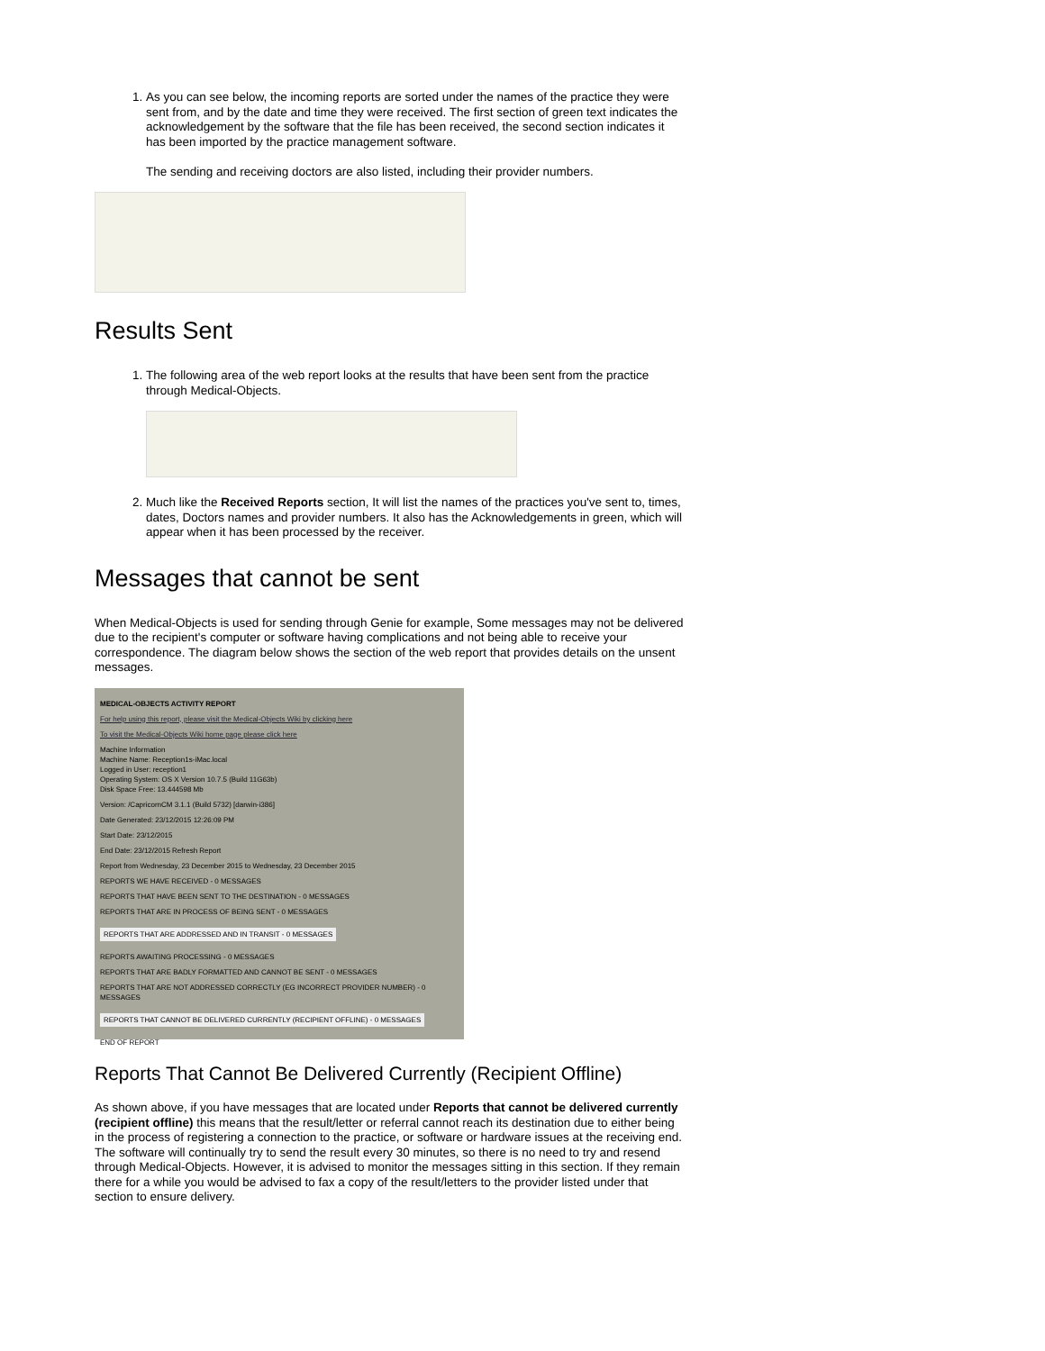1. As you can see below, the incoming reports are sorted under the names of the practice they were sent from, and by the date and time they were received. The first section of green text indicates the acknowledgement by the software that the file has been received, the second section indicates it has been imported by the practice management software.
The sending and receiving doctors are also listed, including their provider numbers.
Results Sent
1. The following area of the web report looks at the results that have been sent from the practice through Medical-Objects.
2. Much like the Received Reports section, It will list the names of the practices you've sent to, times, dates, Doctors names and provider numbers. It also has the Acknowledgements in green, which will appear when it has been processed by the receiver.
Messages that cannot be sent
When Medical-Objects is used for sending through Genie for example, Some messages may not be delivered due to the recipient's computer or software having complications and not being able to receive your correspondence. The diagram below shows the section of the web report that provides details on the unsent messages.
MEDICAL-OBJECTS ACTIVITY REPORT
For help using this report, please visit the Medical-Objects Wiki by clicking here
To visit the Medical-Objects Wiki home page please click here
Machine Information
Machine Name: Reception1s-iMac.local
Logged in User: reception1
Operating System: OS X Version 10.7.5 (Build 11G63b)
Disk Space Free: 13.444598 Mb
Version: /CapricornCM 3.1.1 (Build 5732) [darwin-i386]
Date Generated: 23/12/2015 12:26:09 PM
Start Date: 23/12/2015
End Date: 23/12/2015 Refresh Report
Report from Wednesday, 23 December 2015 to Wednesday, 23 December 2015
REPORTS WE HAVE RECEIVED - 0 MESSAGES
REPORTS THAT HAVE BEEN SENT TO THE DESTINATION - 0 MESSAGES
REPORTS THAT ARE IN PROCESS OF BEING SENT - 0 MESSAGES
REPORTS THAT ARE ADDRESSED AND IN TRANSIT - 0 MESSAGES
REPORTS AWAITING PROCESSING - 0 MESSAGES
REPORTS THAT ARE BADLY FORMATTED AND CANNOT BE SENT - 0 MESSAGES
REPORTS THAT ARE NOT ADDRESSED CORRECTLY (EG INCORRECT PROVIDER NUMBER) - 0 MESSAGES
REPORTS THAT CANNOT BE DELIVERED CURRENTLY (RECIPIENT OFFLINE) - 0 MESSAGES
END OF REPORT
Reports That Cannot Be Delivered Currently (Recipient Offline)
As shown above, if you have messages that are located under Reports that cannot be delivered currently (recipient offline) this means that the result/letter or referral cannot reach its destination due to either being in the process of registering a connection to the practice, or software or hardware issues at the receiving end. The software will continually try to send the result every 30 minutes, so there is no need to try and resend through Medical-Objects. However, it is advised to monitor the messages sitting in this section. If they remain there for a while you would be advised to fax a copy of the result/letters to the provider listed under that section to ensure delivery.